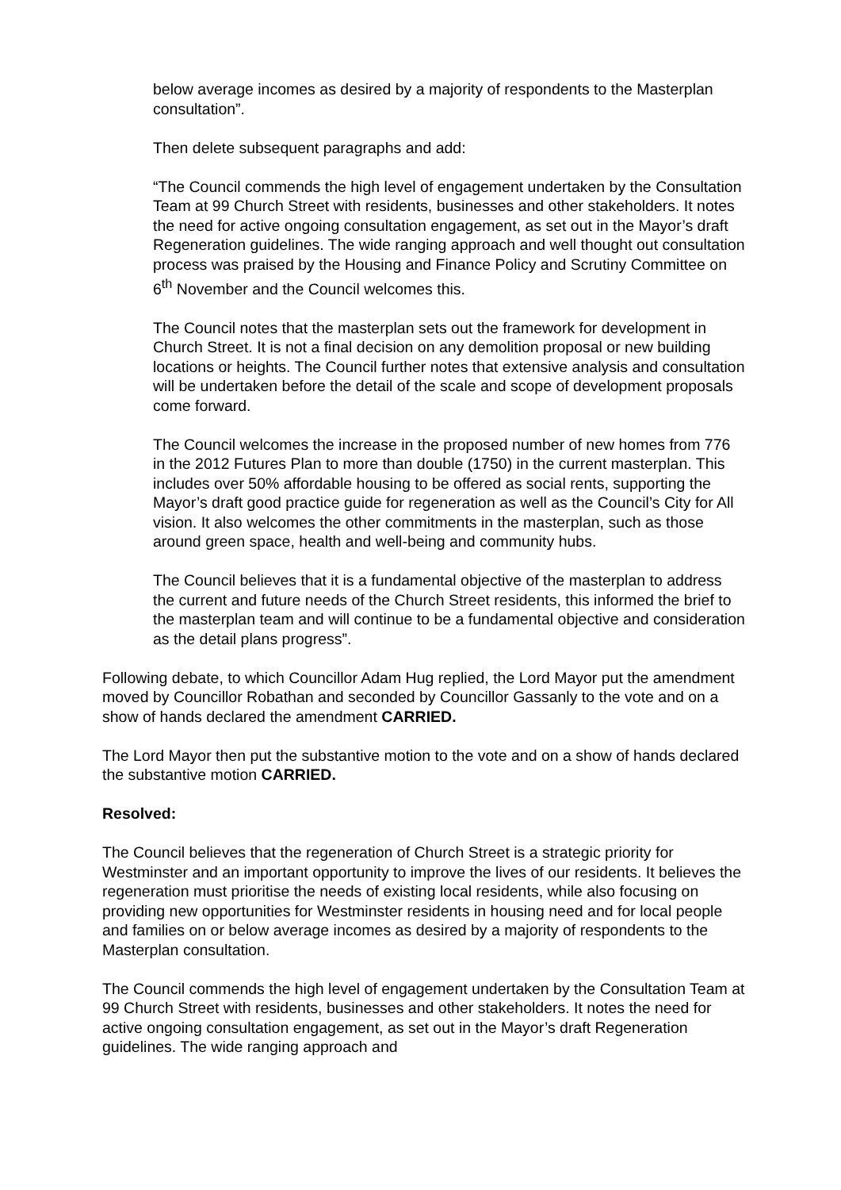below average incomes as desired by a majority of respondents to the Masterplan consultation”.
Then delete subsequent paragraphs and add:
“The Council commends the high level of engagement undertaken by the Consultation Team at 99 Church Street with residents, businesses and other stakeholders. It notes the need for active ongoing consultation engagement, as set out in the Mayor’s draft Regeneration guidelines. The wide ranging approach and well thought out consultation process was praised by the Housing and Finance Policy and Scrutiny Committee on 6<sup>th</sup> November and the Council welcomes this.
The Council notes that the masterplan sets out the framework for development in Church Street. It is not a final decision on any demolition proposal or new building locations or heights. The Council further notes that extensive analysis and consultation will be undertaken before the detail of the scale and scope of development proposals come forward.
The Council welcomes the increase in the proposed number of new homes from 776 in the 2012 Futures Plan to more than double (1750) in the current masterplan. This includes over 50% affordable housing to be offered as social rents, supporting the Mayor’s draft good practice guide for regeneration as well as the Council’s City for All vision. It also welcomes the other commitments in the masterplan, such as those around green space, health and well-being and community hubs.
The Council believes that it is a fundamental objective of the masterplan to address the current and future needs of the Church Street residents, this informed the brief to the masterplan team and will continue to be a fundamental objective and consideration as the detail plans progress”.
Following debate, to which Councillor Adam Hug replied, the Lord Mayor put the amendment moved by Councillor Robathan and seconded by Councillor Gassanly to the vote and on a show of hands declared the amendment CARRIED.
The Lord Mayor then put the substantive motion to the vote and on a show of hands declared the substantive motion CARRIED.
Resolved:
The Council believes that the regeneration of Church Street is a strategic priority for Westminster and an important opportunity to improve the lives of our residents. It believes the regeneration must prioritise the needs of existing local residents, while also focusing on providing new opportunities for Westminster residents in housing need and for local people and families on or below average incomes as desired by a majority of respondents to the Masterplan consultation.
The Council commends the high level of engagement undertaken by the Consultation Team at 99 Church Street with residents, businesses and other stakeholders. It notes the need for active ongoing consultation engagement, as set out in the Mayor’s draft Regeneration guidelines. The wide ranging approach and